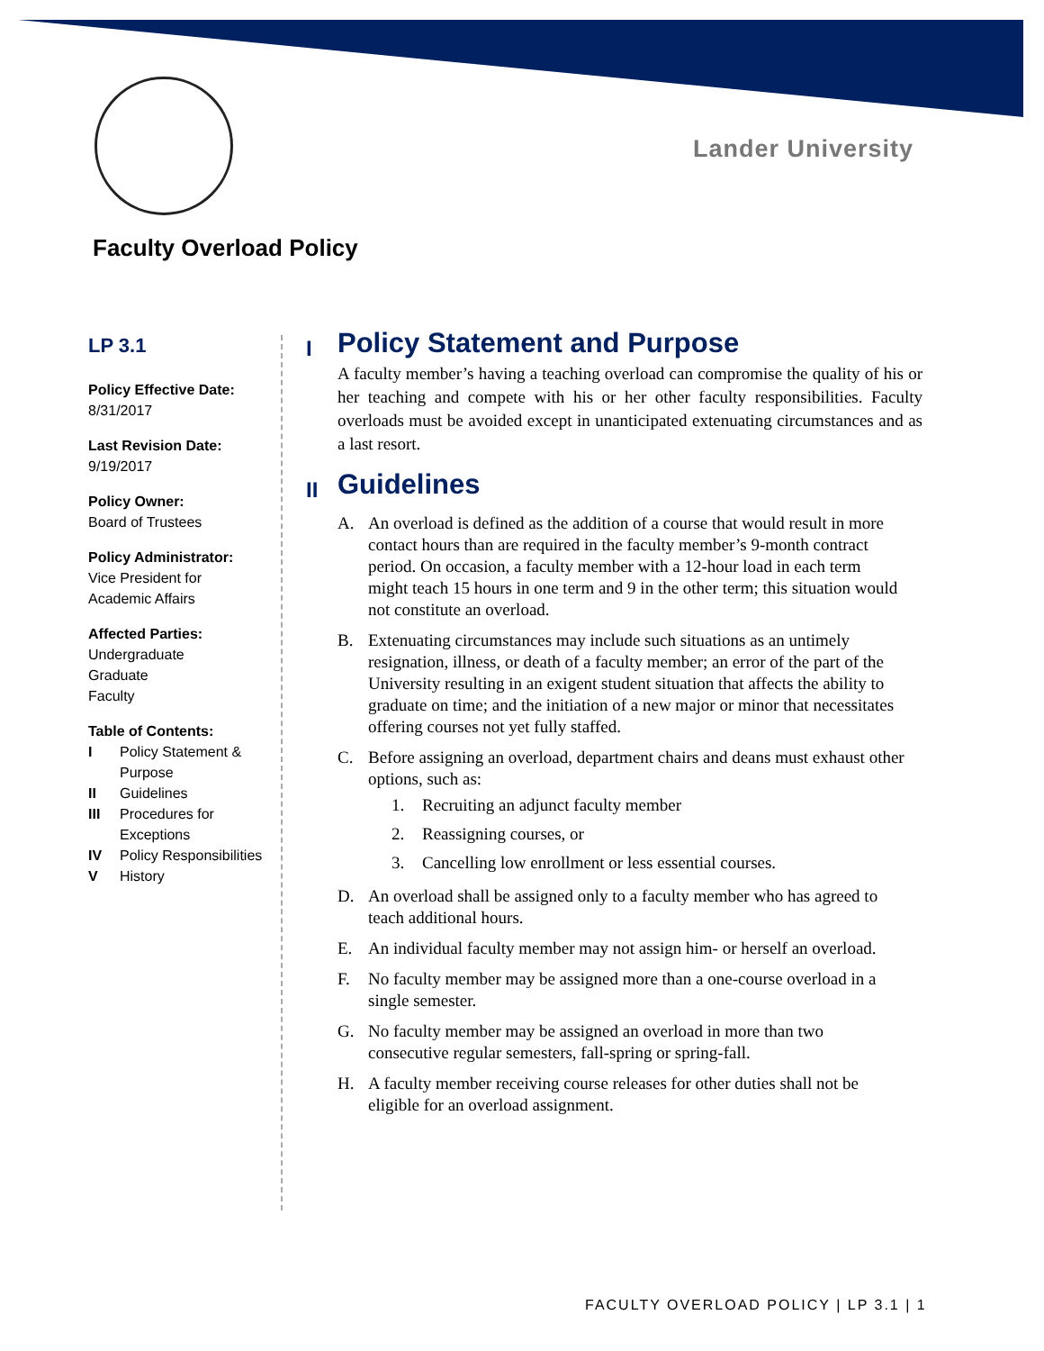Lander University
Faculty Overload Policy
LP 3.1
Policy Effective Date:
8/31/2017
Last Revision Date:
9/19/2017
Policy Owner:
Board of Trustees
Policy Administrator:
Vice President for
Academic Affairs
Affected Parties:
Undergraduate
Graduate
Faculty
Table of Contents:
| I | Policy Statement & Purpose |
| II | Guidelines |
| III | Procedures for Exceptions |
| IV | Policy Responsibilities |
| V | History |
I Policy Statement and Purpose
A faculty member’s having a teaching overload can compromise the quality of his or her teaching and compete with his or her other faculty responsibilities. Faculty overloads must be avoided except in unanticipated extenuating circumstances and as a last resort.
II Guidelines
A. An overload is defined as the addition of a course that would result in more contact hours than are required in the faculty member’s 9-month contract period. On occasion, a faculty member with a 12-hour load in each term might teach 15 hours in one term and 9 in the other term; this situation would not constitute an overload.
B. Extenuating circumstances may include such situations as an untimely resignation, illness, or death of a faculty member; an error of the part of the University resulting in an exigent student situation that affects the ability to graduate on time; and the initiation of a new major or minor that necessitates offering courses not yet fully staffed.
C. Before assigning an overload, department chairs and deans must exhaust other options, such as:
1. Recruiting an adjunct faculty member
2. Reassigning courses, or
3. Cancelling low enrollment or less essential courses.
D. An overload shall be assigned only to a faculty member who has agreed to teach additional hours.
E. An individual faculty member may not assign him- or herself an overload.
F. No faculty member may be assigned more than a one-course overload in a single semester.
G. No faculty member may be assigned an overload in more than two consecutive regular semesters, fall-spring or spring-fall.
H. A faculty member receiving course releases for other duties shall not be eligible for an overload assignment.
FACULTY OVERLOAD POLICY | LP 3.1 | 1